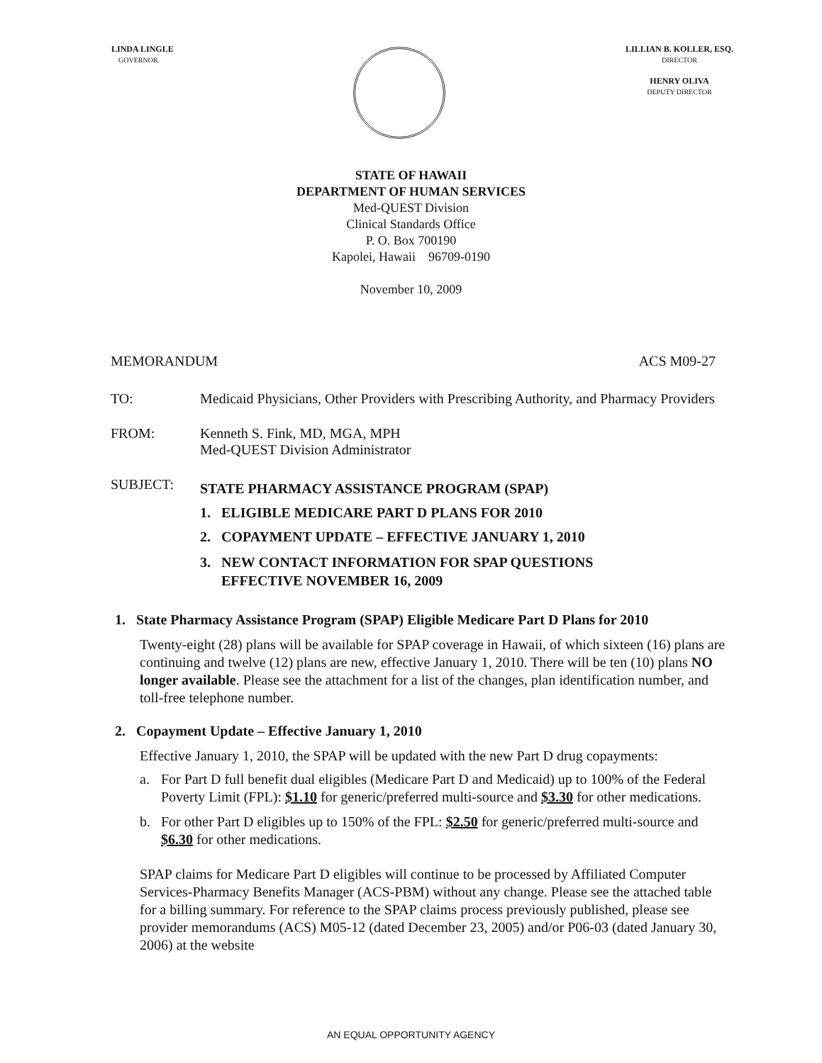LINDA LINGLE
GOVERNOR
LILLIAN B. KOLLER, ESQ.
DIRECTOR
HENRY OLIVA
DEPUTY DIRECTOR
STATE OF HAWAII
DEPARTMENT OF HUMAN SERVICES
Med-QUEST Division
Clinical Standards Office
P. O. Box 700190
Kapolei, Hawaii 96709-0190
November 10, 2009
MEMORANDUM ACS M09-27
TO: Medicaid Physicians, Other Providers with Prescribing Authority, and Pharmacy Providers
FROM: Kenneth S. Fink, MD, MGA, MPH
Med-QUEST Division Administrator
SUBJECT:
STATE PHARMACY ASSISTANCE PROGRAM (SPAP)
1. ELIGIBLE MEDICARE PART D PLANS FOR 2010
2. COPAYMENT UPDATE – EFFECTIVE JANUARY 1, 2010
3. NEW CONTACT INFORMATION FOR SPAP QUESTIONS
EFFECTIVE NOVEMBER 16, 2009
1. State Pharmacy Assistance Program (SPAP) Eligible Medicare Part D Plans for 2010
Twenty-eight (28) plans will be available for SPAP coverage in Hawaii, of which sixteen (16) plans are continuing and twelve (12) plans are new, effective January 1, 2010. There will be ten (10) plans NO longer available. Please see the attachment for a list of the changes, plan identification number, and toll-free telephone number.
2. Copayment Update – Effective January 1, 2010
Effective January 1, 2010, the SPAP will be updated with the new Part D drug copayments:
a. For Part D full benefit dual eligibles (Medicare Part D and Medicaid) up to 100% of the Federal Poverty Limit (FPL): $1.10 for generic/preferred multi-source and $3.30 for other medications.
b. For other Part D eligibles up to 150% of the FPL: $2.50 for generic/preferred multi-source and $6.30 for other medications.
SPAP claims for Medicare Part D eligibles will continue to be processed by Affiliated Computer Services-Pharmacy Benefits Manager (ACS-PBM) without any change. Please see the attached table for a billing summary. For reference to the SPAP claims process previously published, please see provider memorandums (ACS) M05-12 (dated December 23, 2005) and/or P06-03 (dated January 30, 2006) at the website
AN EQUAL OPPORTUNITY AGENCY